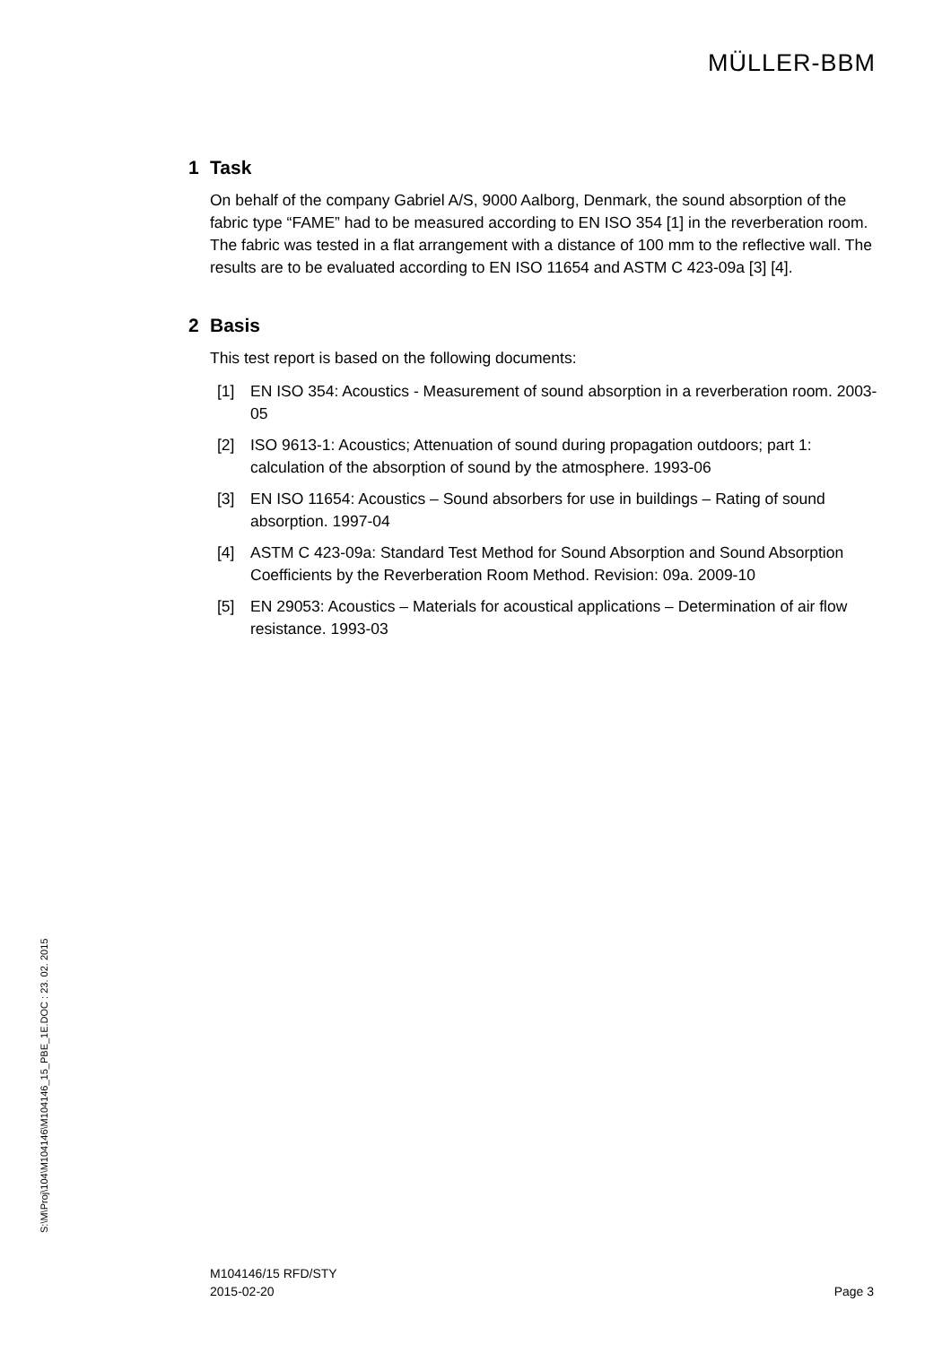MÜLLER-BBM
1 Task
On behalf of the company Gabriel A/S, 9000 Aalborg, Denmark, the sound absorption of the fabric type “FAME” had to be measured according to EN ISO 354 [1] in the reverberation room. The fabric was tested in a flat arrangement with a distance of 100 mm to the reflective wall. The results are to be evaluated according to EN ISO 11654 and ASTM C 423-09a [3] [4].
2 Basis
This test report is based on the following documents:
[1] EN ISO 354: Acoustics - Measurement of sound absorption in a reverberation room. 2003-05
[2] ISO 9613-1: Acoustics; Attenuation of sound during propagation outdoors; part 1: calculation of the absorption of sound by the atmosphere. 1993-06
[3] EN ISO 11654: Acoustics – Sound absorbers for use in buildings – Rating of sound absorption. 1997-04
[4] ASTM C 423-09a: Standard Test Method for Sound Absorption and Sound Absorption Coefficients by the Reverberation Room Method. Revision: 09a. 2009-10
[5] EN 29053: Acoustics – Materials for acoustical applications – Determination of air flow resistance. 1993-03
S:\M\Proj\104\M104146\M104146_15_PBE_1E.DOC : 23. 02. 2015
M104146/15 RFD/STY
2015-02-20
Page 3